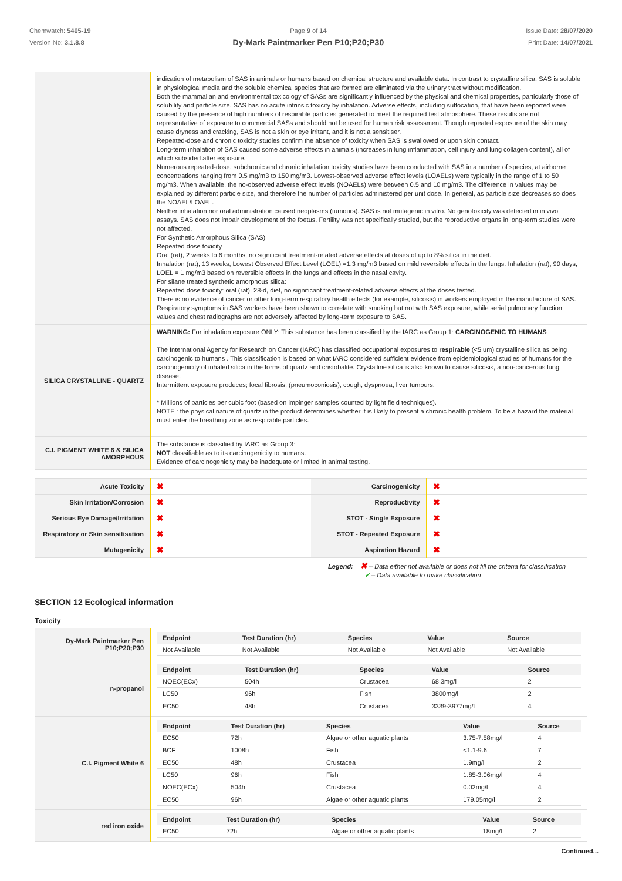Chemwatch: 5405-19
Version No: 3.1.8.8
Page 9 of 14
Dy-Mark Paintmarker Pen P10;P20;P30
Issue Date: 28/07/2020
Print Date: 14/07/2021
| | indication of metabolism of SAS in animals or humans based on chemical structure and available data. In contrast to crystalline silica, SAS is soluble in physiological media and the soluble chemical species that are formed are eliminated via the urinary tract without modification. Both the mammalian and environmental toxicology of SASs are significantly influenced by the physical and chemical properties, particularly those of solubility and particle size. SAS has no acute intrinsic toxicity by inhalation. Adverse effects, including suffocation, that have been reported were caused by the presence of high numbers of respirable particles generated to meet the required test atmosphere. These results are not representative of exposure to commercial SASs and should not be used for human risk assessment. Though repeated exposure of the skin may cause dryness and cracking, SAS is not a skin or eye irritant, and it is not a sensitiser. Repeated-dose and chronic toxicity studies confirm the absence of toxicity when SAS is swallowed or upon skin contact. Long-term inhalation of SAS caused some adverse effects in animals (increases in lung inflammation, cell injury and lung collagen content), all of which subsided after exposure. Numerous repeated-dose, subchronic and chronic inhalation toxicity studies have been conducted with SAS in a number of species, at airborne concentrations ranging from 0.5 mg/m3 to 150 mg/m3. Lowest-observed adverse effect levels (LOAELs) were typically in the range of 1 to 50 mg/m3. When available, the no-observed adverse effect levels (NOAELs) were between 0.5 and 10 mg/m3. The difference in values may be explained by different particle size, and therefore the number of particles administered per unit dose. In general, as particle size decreases so does the NOAEL/LOAEL. Neither inhalation nor oral administration caused neoplasms (tumours). SAS is not mutagenic in vitro. No genotoxicity was detected in in vivo assays. SAS does not impair development of the foetus. Fertility was not specifically studied, but the reproductive organs in long-term studies were not affected. For Synthetic Amorphous Silica (SAS) Repeated dose toxicity Oral (rat), 2 weeks to 6 months, no significant treatment-related adverse effects at doses of up to 8% silica in the diet. Inhalation (rat), 13 weeks, Lowest Observed Effect Level (LOEL) =1.3 mg/m3 based on mild reversible effects in the lungs. Inhalation (rat), 90 days, LOEL = 1 mg/m3 based on reversible effects in the lungs and effects in the nasal cavity. For silane treated synthetic amorphous silica: Repeated dose toxicity: oral (rat), 28-d, diet, no significant treatment-related adverse effects at the doses tested. There is no evidence of cancer or other long-term respiratory health effects (for example, silicosis) in workers employed in the manufacture of SAS. Respiratory symptoms in SAS workers have been shown to correlate with smoking but not with SAS exposure, while serial pulmonary function values and chest radiographs are not adversely affected by long-term exposure to SAS. |
| SILICA CRYSTALLINE - QUARTZ | WARNING: For inhalation exposure ONLY : This substance has been classified by the IARC as Group 1: CARCINOGENIC TO HUMANS The International Agency for Research on Cancer (IARC) has classified occupational exposures to respirable (<5 um) crystalline silica as being carcinogenic to humans . This classification is based on what IARC considered sufficient evidence from epidemiological studies of humans for the carcinogenicity of inhaled silica in the forms of quartz and cristobalite. Crystalline silica is also known to cause silicosis, a non-cancerous lung disease. Intermittent exposure produces; focal fibrosis, (pneumoconiosis), cough, dyspnoea, liver tumours. * Millions of particles per cubic foot (based on impinger samples counted by light field techniques). NOTE : the physical nature of quartz in the product determines whether it is likely to present a chronic health problem. To be a hazard the material must enter the breathing zone as respirable particles. |
| C.I. PIGMENT WHITE 6 & SILICA AMORPHOUS | The substance is classified by IARC as Group 3: NOT classifiable as to its carcinogenicity to humans. Evidence of carcinogenicity may be inadequate or limited in animal testing. |
| Acute Toxicity | ✖ | Carcinogenicity | ✖ |
| Skin Irritation/Corrosion | ✖ | Reproductivity | ✖ |
| Serious Eye Damage/Irritation | ✖ | STOT - Single Exposure | ✖ |
| Respiratory or Skin sensitisation | ✖ | STOT - Repeated Exposure | ✖ |
| Mutagenicity | ✖ | Aspiration Hazard | ✖ |
Legend: ✖ – Data either not available or does not fill the criteria for classification
✔ – Data available to make classification
SECTION 12 Ecological information
Toxicity
| Dy-Mark Paintmarker Pen P10;P20;P30 | / Endpoint / Test Duration (hr) / Species / Value / Source / / --- / --- / --- / --- / --- / / Not Available / Not Available / Not Available / Not Available / Not Available / |
| n-propanol | / Endpoint / Test Duration (hr) / Species / Value / Source / / --- / --- / --- / --- / --- / / NOEC(ECx) / 504h / Crustacea / 68.3mg/l / 2 / / LC50 / 96h / Fish / 3800mg/l / 2 / / EC50 / 48h / Crustacea / 3339-3977mg/l / 4 / |
| C.I. Pigment White 6 | / Endpoint / Test Duration (hr) / Species / Value / Source / / --- / --- / --- / --- / --- / / EC50 / 72h / Algae or other aquatic plants / 3.75-7.58mg/l / 4 / / BCF / 1008h / Fish / <1.1-9.6 / 7 / / EC50 / 48h / Crustacea / 1.9mg/l / 2 / / LC50 / 96h / Fish / 1.85-3.06mg/l / 4 / / NOEC(ECx) / 504h / Crustacea / 0.02mg/l / 4 / / EC50 / 96h / Algae or other aquatic plants / 179.05mg/l / 2 / |
| red iron oxide | / Endpoint / Test Duration (hr) / Species / Value / Source / / --- / --- / --- / --- / --- / / EC50 / 72h / Algae or other aquatic plants / 18mg/l / 2 / |
Continued...